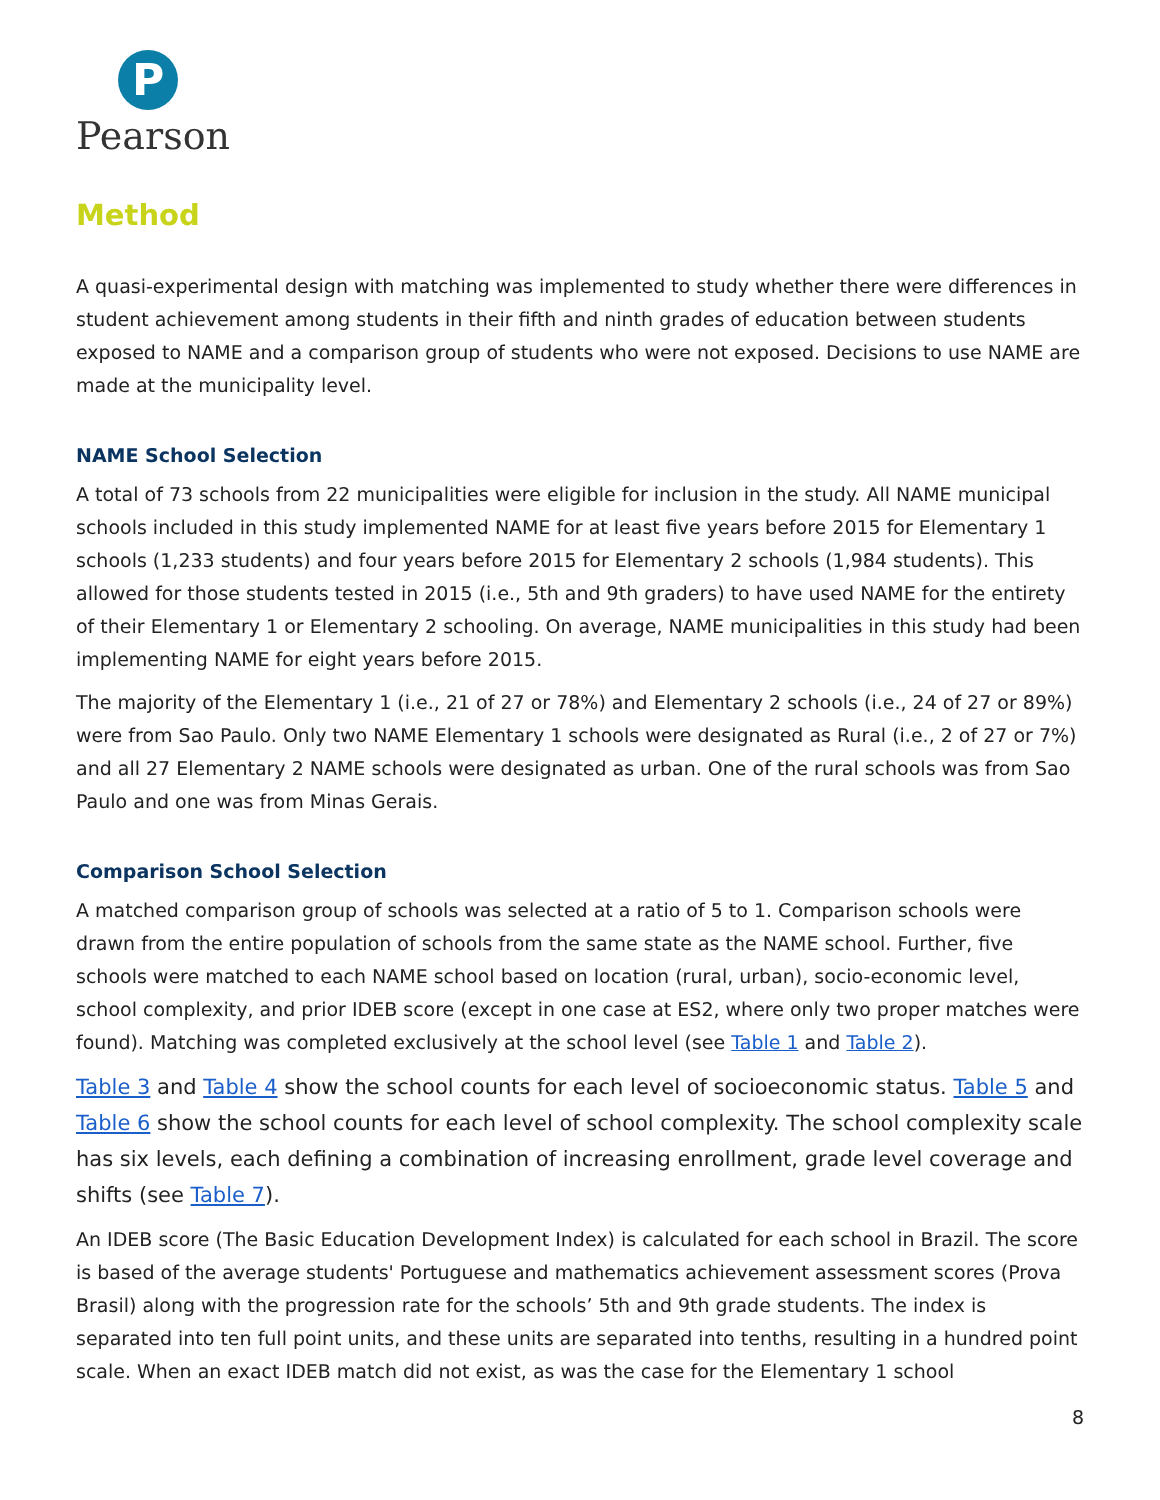P
Pearson
Method
A quasi-experimental design with matching was implemented to study whether there were differences in student achievement among students in their fifth and ninth grades of education between students exposed to NAME and a comparison group of students who were not exposed. Decisions to use NAME are made at the municipality level.
NAME School Selection
A total of 73 schools from 22 municipalities were eligible for inclusion in the study. All NAME municipal schools included in this study implemented NAME for at least five years before 2015 for Elementary 1 schools (1,233 students) and four years before 2015 for Elementary 2 schools (1,984 students). This allowed for those students tested in 2015 (i.e., 5th and 9th graders) to have used NAME for the entirety of their Elementary 1 or Elementary 2 schooling. On average, NAME municipalities in this study had been implementing NAME for eight years before 2015.
The majority of the Elementary 1 (i.e., 21 of 27 or 78%) and Elementary 2 schools (i.e., 24 of 27 or 89%) were from Sao Paulo. Only two NAME Elementary 1 schools were designated as Rural (i.e., 2 of 27 or 7%) and all 27 Elementary 2 NAME schools were designated as urban. One of the rural schools was from Sao Paulo and one was from Minas Gerais.
Comparison School Selection
A matched comparison group of schools was selected at a ratio of 5 to 1. Comparison schools were drawn from the entire population of schools from the same state as the NAME school. Further, five schools were matched to each NAME school based on location (rural, urban), socio-economic level, school complexity, and prior IDEB score (except in one case at ES2, where only two proper matches were found). Matching was completed exclusively at the school level (see Table 1 and Table 2).
Table 3 and Table 4 show the school counts for each level of socioeconomic status. Table 5 and Table 6 show the school counts for each level of school complexity. The school complexity scale has six levels, each defining a combination of increasing enrollment, grade level coverage and shifts (see Table 7).
An IDEB score (The Basic Education Development Index) is calculated for each school in Brazil. The score is based of the average students' Portuguese and mathematics achievement assessment scores (Prova Brasil) along with the progression rate for the schools’ 5th and 9th grade students. The index is separated into ten full point units, and these units are separated into tenths, resulting in a hundred point scale. When an exact IDEB match did not exist, as was the case for the Elementary 1 school
8